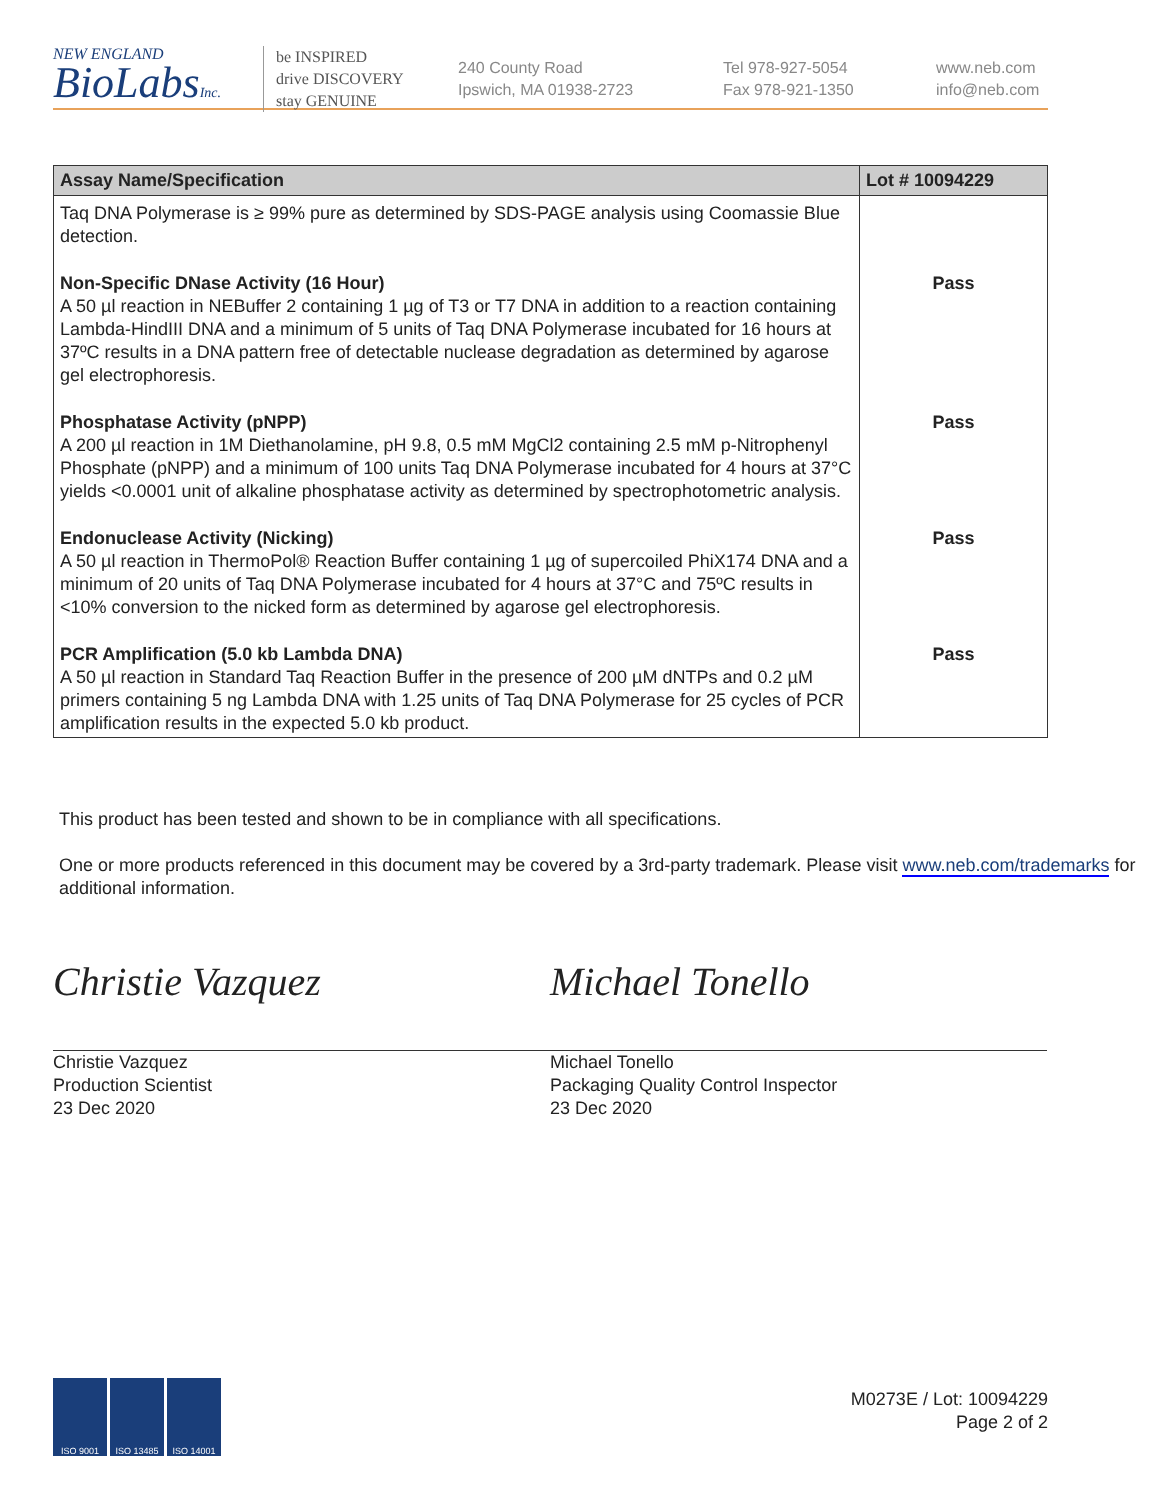NEW ENGLAND
BioLabsInc.
be INSPIRED
drive DISCOVERY
stay GENUINE
240 County Road
Ipswich, MA 01938-2723
Tel 978-927-5054
Fax 978-921-1350
www.neb.com
info@neb.com
| Assay Name/Specification | Lot # 10094229 |
| --- | --- |
| Taq DNA Polymerase is ≥ 99% pure as determined by SDS-PAGE analysis using Coomassie Blue detection. | |
| Non-Specific DNase Activity (16 Hour) A 50 µl reaction in NEBuffer 2 containing 1 µg of T3 or T7 DNA in addition to a reaction containing Lambda-HindIII DNA and a minimum of 5 units of Taq DNA Polymerase incubated for 16 hours at 37ºC results in a DNA pattern free of detectable nuclease degradation as determined by agarose gel electrophoresis. | Pass |
| Phosphatase Activity (pNPP) A 200 µl reaction in 1M Diethanolamine, pH 9.8, 0.5 mM MgCl2 containing 2.5 mM p-Nitrophenyl Phosphate (pNPP) and a minimum of 100 units Taq DNA Polymerase incubated for 4 hours at 37°C yields <0.0001 unit of alkaline phosphatase activity as determined by spectrophotometric analysis. | Pass |
| Endonuclease Activity (Nicking) A 50 µl reaction in ThermoPol® Reaction Buffer containing 1 µg of supercoiled PhiX174 DNA and a minimum of 20 units of Taq DNA Polymerase incubated for 4 hours at 37°C and 75ºC results in <10% conversion to the nicked form as determined by agarose gel electrophoresis. | Pass |
| PCR Amplification (5.0 kb Lambda DNA) A 50 µl reaction in Standard Taq Reaction Buffer in the presence of 200 µM dNTPs and 0.2 µM primers containing 5 ng Lambda DNA with 1.25 units of Taq DNA Polymerase for 25 cycles of PCR amplification results in the expected 5.0 kb product. | Pass |
This product has been tested and shown to be in compliance with all specifications.
One or more products referenced in this document may be covered by a 3rd-party trademark. Please visit www.neb.com/trademarks for additional information.
Christie Vazquez
Christie Vazquez
Production Scientist
23 Dec 2020
Michael Tonello
Michael Tonello
Packaging Quality Control Inspector
23 Dec 2020
ISO 9001 ISO 13485 ISO 14001
M0273E / Lot: 10094229
Page 2 of 2